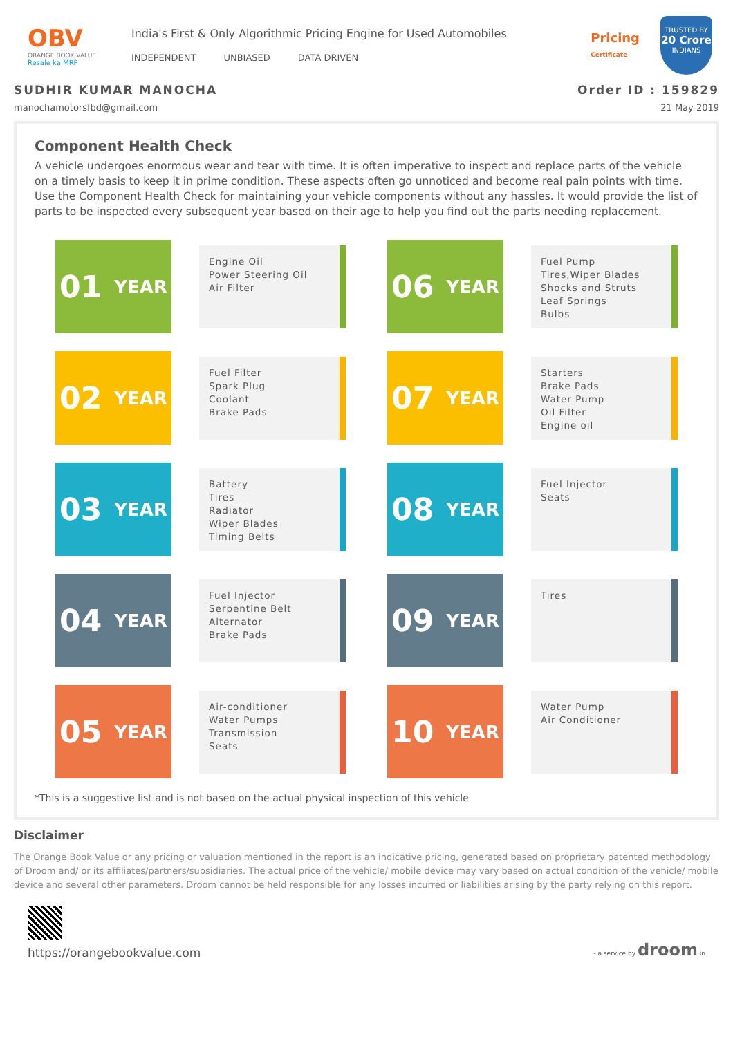OBV
ORANGE BOOK VALUE
Resale ka MRP
India's First & Only Algorithmic Pricing Engine for Used Automobiles
INDEPENDENT UNBIASED DATA DRIVEN
Pricing
Certificate
TRUSTED BY
20 Crore
INDIANS
SUDHIR KUMAR MANOCHA
manochamotorsfbd@gmail.com
Order ID : 159829
21 May 2019
Component Health Check
A vehicle undergoes enormous wear and tear with time. It is often imperative to inspect and replace parts of the vehicle on a timely basis to keep it in prime condition. These aspects often go unnoticed and become real pain points with time. Use the Component Health Check for maintaining your vehicle components without any hassles. It would provide the list of parts to be inspected every subsequent year based on their age to help you find out the parts needing replacement.
01 YEAR
Engine Oil
Power Steering Oil
Air Filter
06 YEAR
Fuel Pump
Tires,Wiper Blades
Shocks and Struts
Leaf Springs
Bulbs
02 YEAR
Fuel Filter
Spark Plug
Coolant
Brake Pads
07 YEAR
Starters
Brake Pads
Water Pump
Oil Filter
Engine oil
03 YEAR
Battery
Tires
Radiator
Wiper Blades
Timing Belts
08 YEAR
Fuel Injector
Seats
04 YEAR
Fuel Injector
Serpentine Belt
Alternator
Brake Pads
09 YEAR
Tires
05 YEAR
Air-conditioner
Water Pumps
Transmission
Seats
10 YEAR
Water Pump
Air Conditioner
*This is a suggestive list and is not based on the actual physical inspection of this vehicle
Disclaimer
The Orange Book Value or any pricing or valuation mentioned in the report is an indicative pricing, generated based on proprietary patented methodology of Droom and/ or its affiliates/partners/subsidiaries. The actual price of the vehicle/ mobile device may vary based on actual condition of the vehicle/ mobile device and several other parameters. Droom cannot be held responsible for any losses incurred or liabilities arising by the party relying on this report.
https://orangebookvalue.com
- a service by droom.in